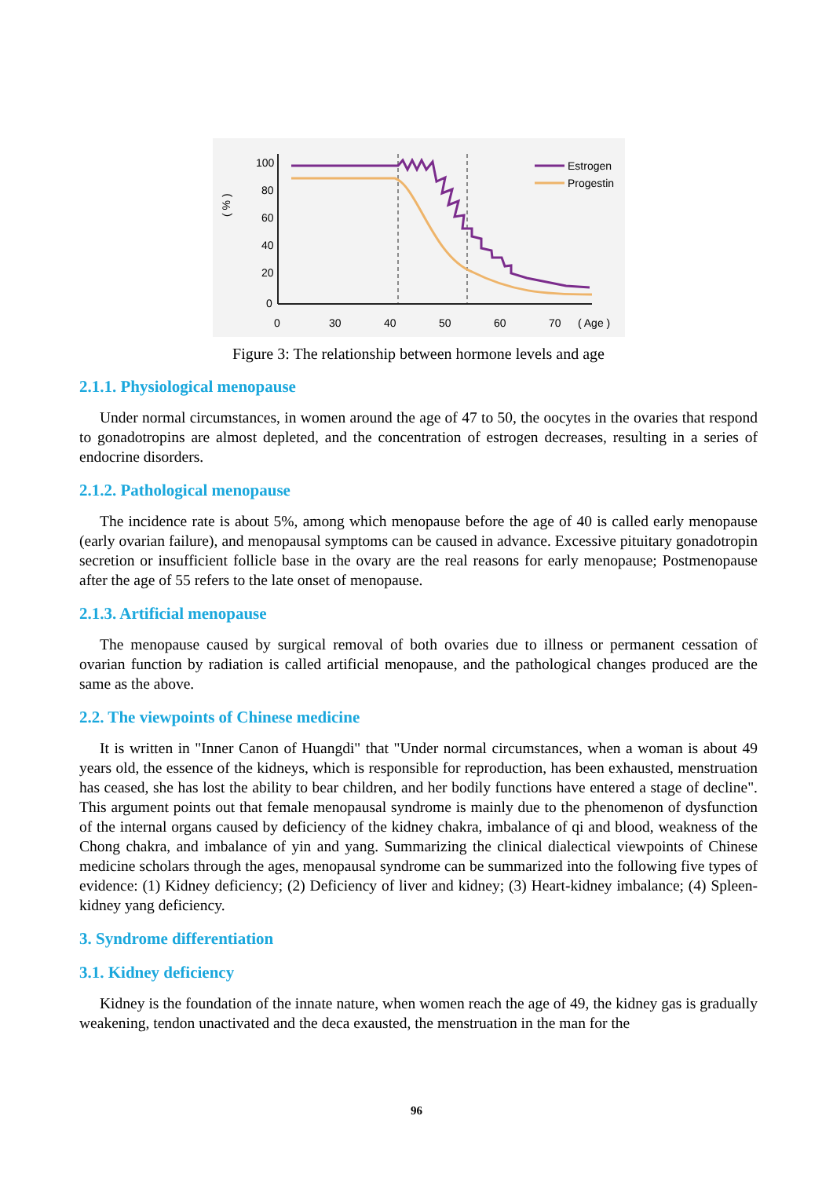100
80
60
40
20
0
0
30
40
50
60
70
( Age )
( % )
Estrogen
Progestin
Figure 3: The relationship between hormone levels and age
2.1.1. Physiological menopause
Under normal circumstances, in women around the age of 47 to 50, the oocytes in the ovaries that respond to gonadotropins are almost depleted, and the concentration of estrogen decreases, resulting in a series of endocrine disorders.
2.1.2. Pathological menopause
The incidence rate is about 5%, among which menopause before the age of 40 is called early menopause (early ovarian failure), and menopausal symptoms can be caused in advance. Excessive pituitary gonadotropin secretion or insufficient follicle base in the ovary are the real reasons for early menopause; Postmenopause after the age of 55 refers to the late onset of menopause.
2.1.3. Artificial menopause
The menopause caused by surgical removal of both ovaries due to illness or permanent cessation of ovarian function by radiation is called artificial menopause, and the pathological changes produced are the same as the above.
2.2. The viewpoints of Chinese medicine
It is written in "Inner Canon of Huangdi" that "Under normal circumstances, when a woman is about 49 years old, the essence of the kidneys, which is responsible for reproduction, has been exhausted, menstruation has ceased, she has lost the ability to bear children, and her bodily functions have entered a stage of decline". This argument points out that female menopausal syndrome is mainly due to the phenomenon of dysfunction of the internal organs caused by deficiency of the kidney chakra, imbalance of qi and blood, weakness of the Chong chakra, and imbalance of yin and yang. Summarizing the clinical dialectical viewpoints of Chinese medicine scholars through the ages, menopausal syndrome can be summarized into the following five types of evidence: (1) Kidney deficiency; (2) Deficiency of liver and kidney; (3) Heart-kidney imbalance; (4) Spleen-kidney yang deficiency.
3. Syndrome differentiation
3.1. Kidney deficiency
Kidney is the foundation of the innate nature, when women reach the age of 49, the kidney gas is gradually weakening, tendon unactivated and the deca exausted, the menstruation in the man for the
96